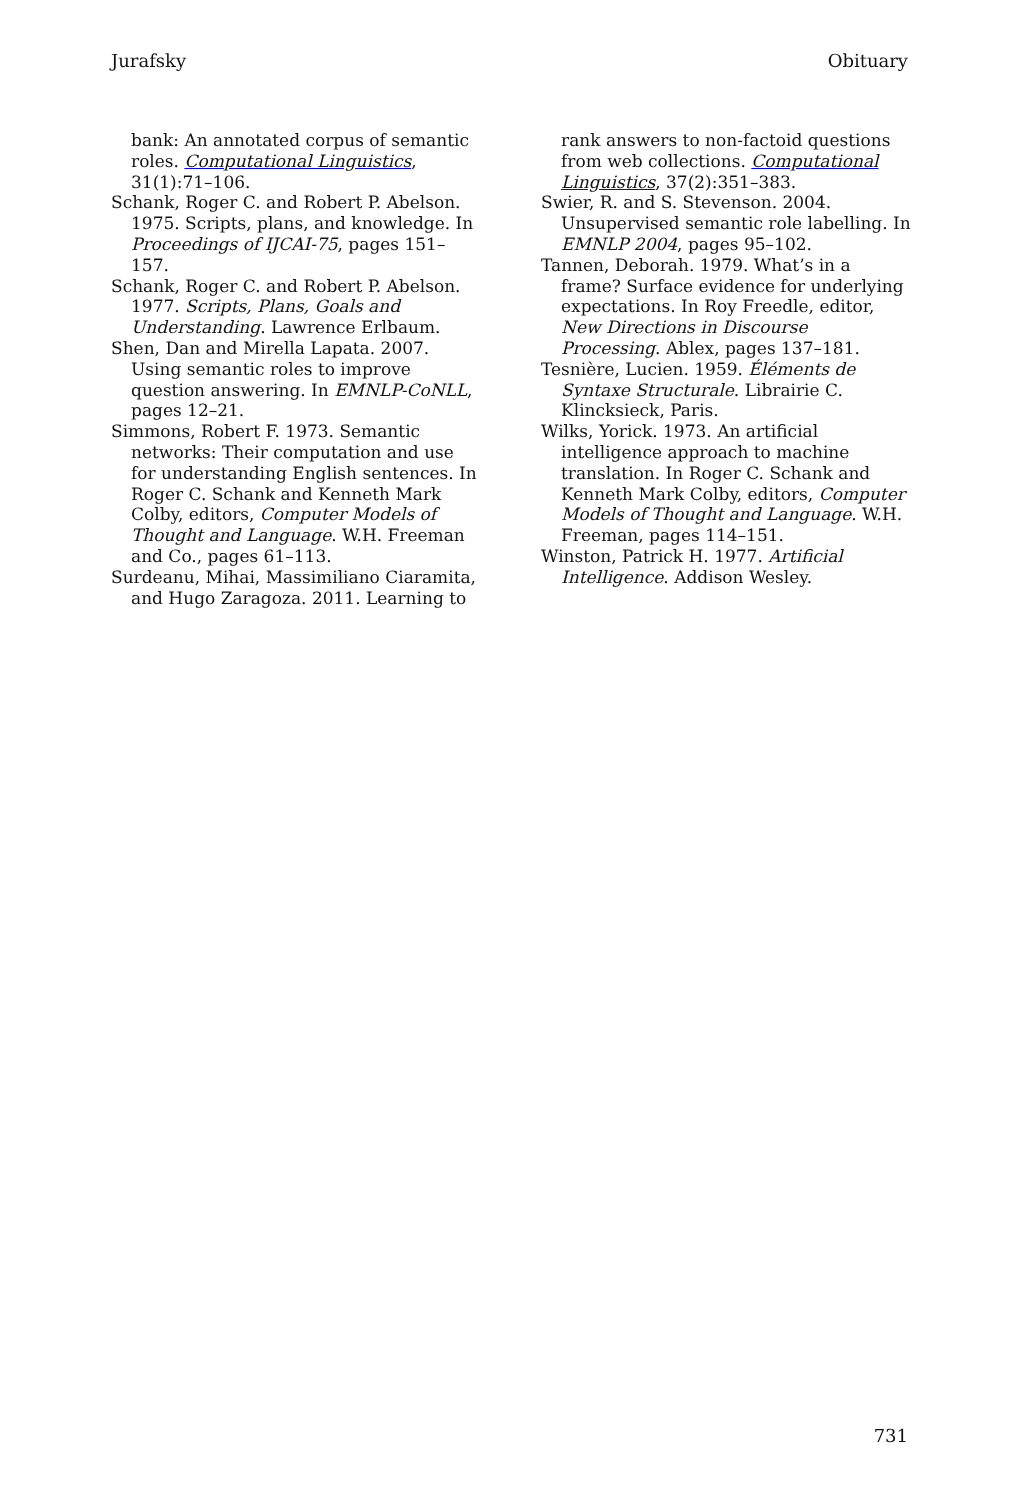Jurafsky Obituary
bank: An annotated corpus of semantic roles. Computational Linguistics, 31(1):71–106.
Schank, Roger C. and Robert P. Abelson. 1975. Scripts, plans, and knowledge. In Proceedings of IJCAI-75, pages 151–157.
Schank, Roger C. and Robert P. Abelson. 1977. Scripts, Plans, Goals and Understanding. Lawrence Erlbaum.
Shen, Dan and Mirella Lapata. 2007. Using semantic roles to improve question answering. In EMNLP-CoNLL, pages 12–21.
Simmons, Robert F. 1973. Semantic networks: Their computation and use for understanding English sentences. In Roger C. Schank and Kenneth Mark Colby, editors, Computer Models of Thought and Language. W.H. Freeman and Co., pages 61–113.
Surdeanu, Mihai, Massimiliano Ciaramita, and Hugo Zaragoza. 2011. Learning to
rank answers to non-factoid questions from web collections. Computational Linguistics, 37(2):351–383.
Swier, R. and S. Stevenson. 2004. Unsupervised semantic role labelling. In EMNLP 2004, pages 95–102.
Tannen, Deborah. 1979. What’s in a frame? Surface evidence for underlying expectations. In Roy Freedle, editor, New Directions in Discourse Processing. Ablex, pages 137–181.
Tesnière, Lucien. 1959. Éléments de Syntaxe Structurale. Librairie C. Klincksieck, Paris.
Wilks, Yorick. 1973. An artificial intelligence approach to machine translation. In Roger C. Schank and Kenneth Mark Colby, editors, Computer Models of Thought and Language. W.H. Freeman, pages 114–151.
Winston, Patrick H. 1977. Artificial Intelligence. Addison Wesley.
731